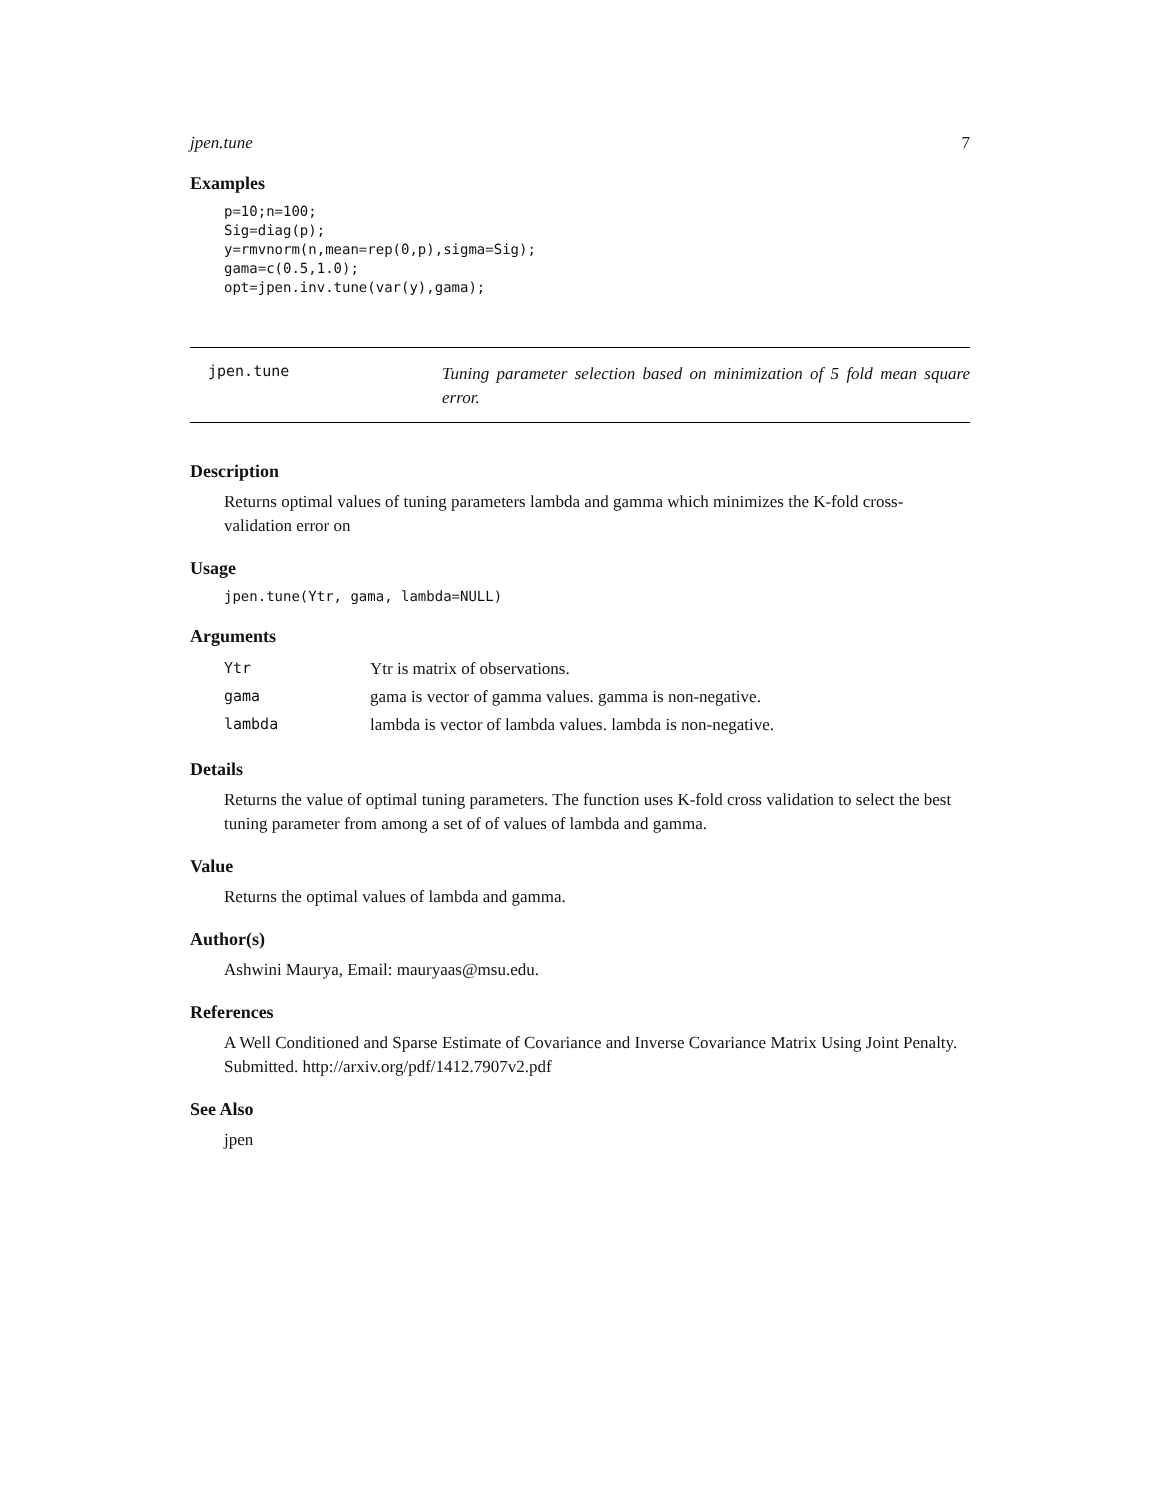jpen.tune 7
Examples
p=10;n=100;
Sig=diag(p);
y=rmvnorm(n,mean=rep(0,p),sigma=Sig);
gama=c(0.5,1.0);
opt=jpen.inv.tune(var(y),gama);
jpen.tune
Tuning parameter selection based on minimization of 5 fold mean square error.
Description
Returns optimal values of tuning parameters lambda and gamma which minimizes the K-fold cross-validation error on
Usage
jpen.tune(Ytr, gama, lambda=NULL)
Arguments
| Ytr | Ytr is matrix of observations. |
| gama | gama is vector of gamma values. gamma is non-negative. |
| lambda | lambda is vector of lambda values. lambda is non-negative. |
Details
Returns the value of optimal tuning parameters. The function uses K-fold cross validation to select the best tuning parameter from among a set of of values of lambda and gamma.
Value
Returns the optimal values of lambda and gamma.
Author(s)
Ashwini Maurya, Email: mauryaas@msu.edu.
References
A Well Conditioned and Sparse Estimate of Covariance and Inverse Covariance Matrix Using Joint Penalty. Submitted. http://arxiv.org/pdf/1412.7907v2.pdf
See Also
jpen